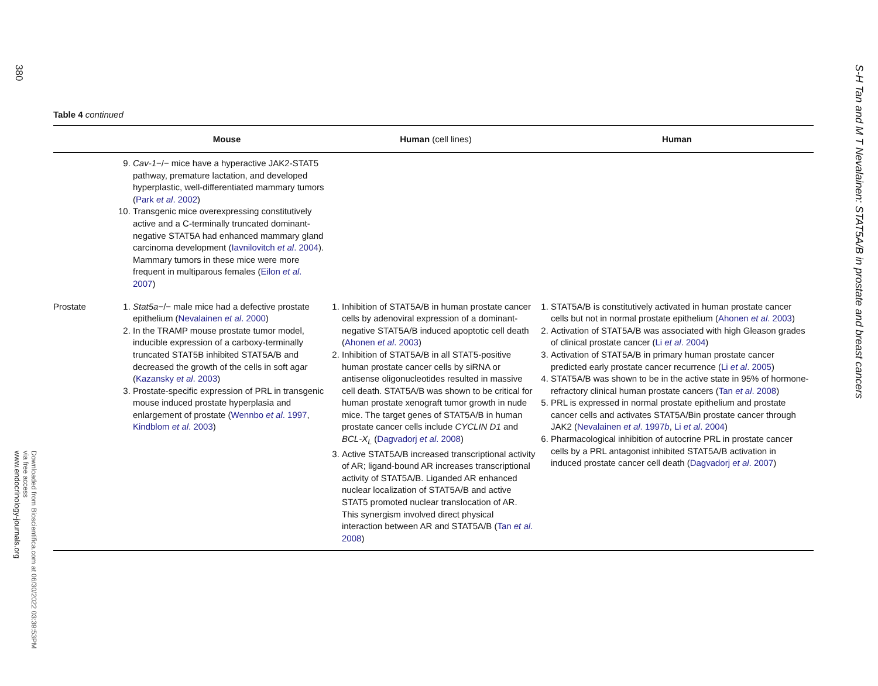380
Table 4 continued
| | Mouse | Human (cell lines) | Human |
| --- | --- | --- | --- |
| | 9. Cav-1 −/− mice have a hyperactive JAK2-STAT5 pathway, premature lactation, and developed hyperplastic, well-differentiated mammary tumors ( Park et al . 2002 ) 10. Transgenic mice overexpressing constitutively active and a C-terminally truncated dominant-negative STAT5A had enhanced mammary gland carcinoma development ( Iavnilovitch et al . 2004 ). Mammary tumors in these mice were more frequent in multiparous females ( Eilon et al . 2007 ) | | |
| Prostate | 1. Stat5a −/− male mice had a defective prostate epithelium ( Nevalainen et al . 2000 ) 2. In the TRAMP mouse prostate tumor model, inducible expression of a carboxy-terminally truncated STAT5B inhibited STAT5A/B and decreased the growth of the cells in soft agar ( Kazansky et al . 2003 ) 3. Prostate-specific expression of PRL in transgenic mouse induced prostate hyperplasia and enlargement of prostate ( Wennbo et al . 1997 , Kindblom et al . 2003 ) | 1. Inhibition of STAT5A/B in human prostate cancer cells by adenoviral expression of a dominant-negative STAT5A/B induced apoptotic cell death ( Ahonen et al . 2003 ) 2. Inhibition of STAT5A/B in all STAT5-positive human prostate cancer cells by siRNA or antisense oligonucleotides resulted in massive cell death. STAT5A/B was shown to be critical for human prostate xenograft tumor growth in nude mice. The target genes of STAT5A/B in human prostate cancer cells include CYCLIN D1 and BCL-X<sub>L</sub> ( Dagvadorj et al . 2008 ) 3. Active STAT5A/B increased transcriptional activity of AR; ligand-bound AR increases transcriptional activity of STAT5A/B. Liganded AR enhanced nuclear localization of STAT5A/B and active STAT5 promoted nuclear translocation of AR. This synergism involved direct physical interaction between AR and STAT5A/B ( Tan et al . 2008 ) | 1. STAT5A/B is constitutively activated in human prostate cancer cells but not in normal prostate epithelium ( Ahonen et al . 2003 ) 2. Activation of STAT5A/B was associated with high Gleason grades of clinical prostate cancer ( Li et al . 2004 ) 3. Activation of STAT5A/B in primary human prostate cancer predicted early prostate cancer recurrence ( Li et al . 2005 ) 4. STAT5A/B was shown to be in the active state in 95% of hormone-refractory clinical human prostate cancers ( Tan et al . 2008 ) 5. PRL is expressed in normal prostate epithelium and prostate cancer cells and activates STAT5A/Bin prostate cancer through JAK2 ( Nevalainen et al . 1997 b , Li et al . 2004 ) 6. Pharmacological inhibition of autocrine PRL in prostate cancer cells by a PRL antagonist inhibited STAT5A/B activation in induced prostate cancer cell death ( Dagvadorj et al . 2007 ) |
Downloaded from Bioscientifica.com at 06/30/2022 03:39:53PM
via free access
www.endocrinology-journals.org
S-H Tan and M T Nevalainen: STAT5A/B in prostate and breast cancers